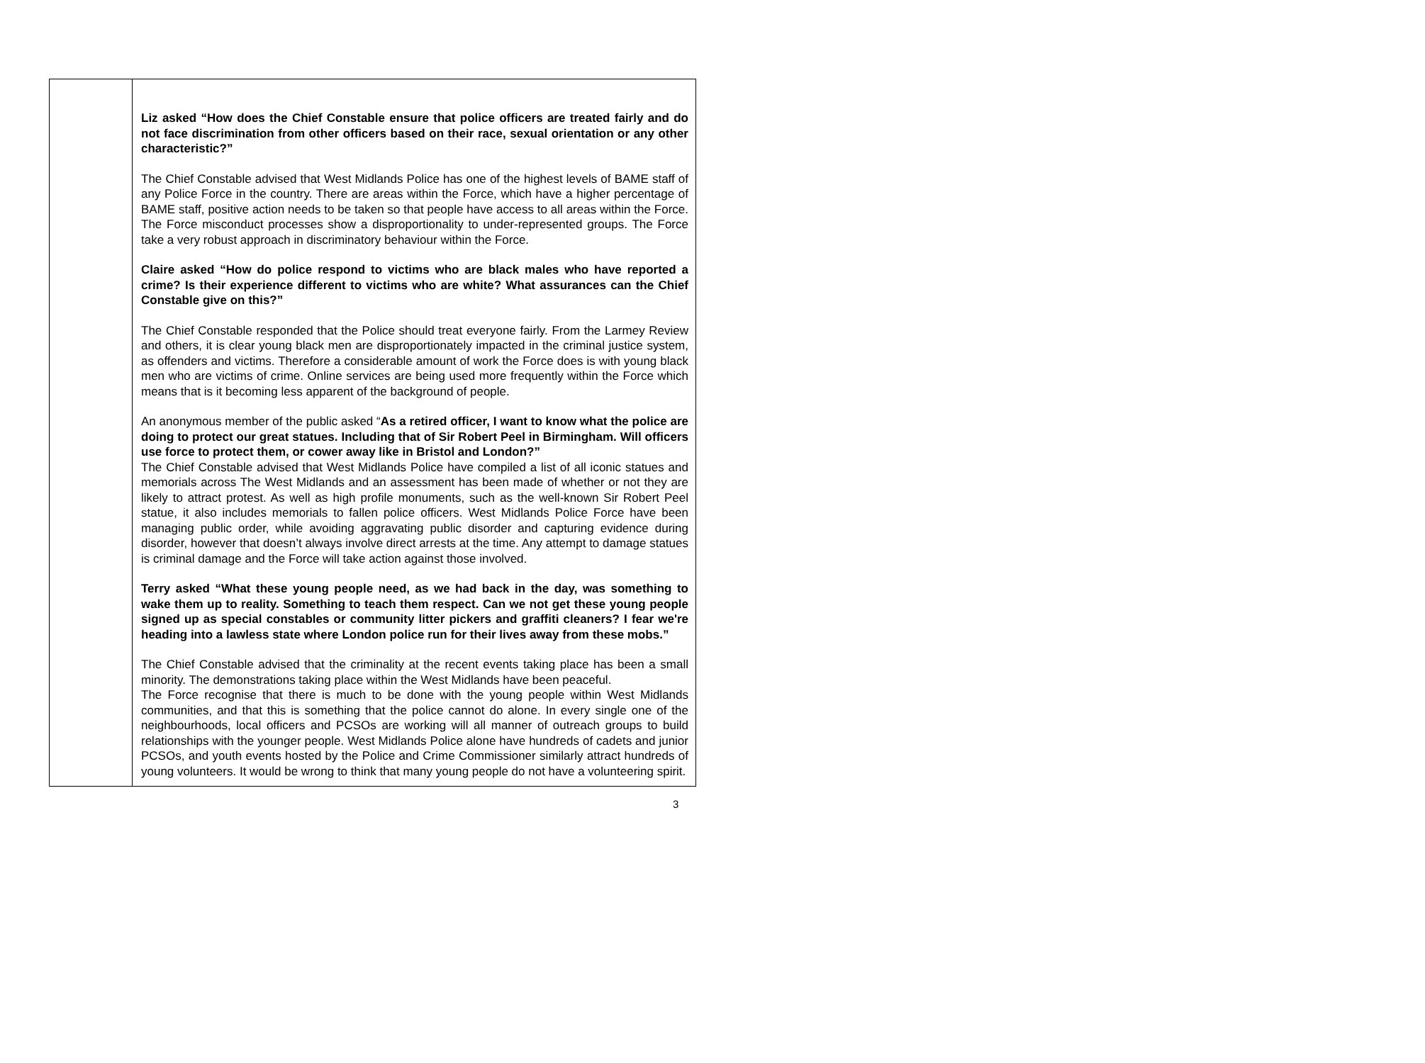| | Liz asked “How does the Chief Constable ensure that police officers are treated fairly and do not face discrimination from other officers based on their race, sexual orientation or any other characteristic?” The Chief Constable advised that West Midlands Police has one of the highest levels of BAME staff of any Police Force in the country. There are areas within the Force, which have a higher percentage of BAME staff, positive action needs to be taken so that people have access to all areas within the Force. The Force misconduct processes show a disproportionality to under-represented groups. The Force take a very robust approach in discriminatory behaviour within the Force. Claire asked “How do police respond to victims who are black males who have reported a crime? Is their experience different to victims who are white? What assurances can the Chief Constable give on this?” The Chief Constable responded that the Police should treat everyone fairly. From the Larmey Review and others, it is clear young black men are disproportionately impacted in the criminal justice system, as offenders and victims. Therefore a considerable amount of work the Force does is with young black men who are victims of crime. Online services are being used more frequently within the Force which means that is it becoming less apparent of the background of people. An anonymous member of the public asked “ As a retired officer, I want to know what the police are doing to protect our great statues. Including that of Sir Robert Peel in Birmingham. Will officers use force to protect them, or cower away like in Bristol and London?” The Chief Constable advised that West Midlands Police have compiled a list of all iconic statues and memorials across The West Midlands and an assessment has been made of whether or not they are likely to attract protest. As well as high profile monuments, such as the well-known Sir Robert Peel statue, it also includes memorials to fallen police officers. West Midlands Police Force have been managing public order, while avoiding aggravating public disorder and capturing evidence during disorder, however that doesn’t always involve direct arrests at the time. Any attempt to damage statues is criminal damage and the Force will take action against those involved. Terry asked “What these young people need, as we had back in the day, was something to wake them up to reality. Something to teach them respect. Can we not get these young people signed up as special constables or community litter pickers and graffiti cleaners? I fear we're heading into a lawless state where London police run for their lives away from these mobs.” The Chief Constable advised that the criminality at the recent events taking place has been a small minority. The demonstrations taking place within the West Midlands have been peaceful. The Force recognise that there is much to be done with the young people within West Midlands communities, and that this is something that the police cannot do alone. In every single one of the neighbourhoods, local officers and PCSOs are working will all manner of outreach groups to build relationships with the younger people. West Midlands Police alone have hundreds of cadets and junior PCSOs, and youth events hosted by the Police and Crime Commissioner similarly attract hundreds of young volunteers. It would be wrong to think that many young people do not have a volunteering spirit. |
3